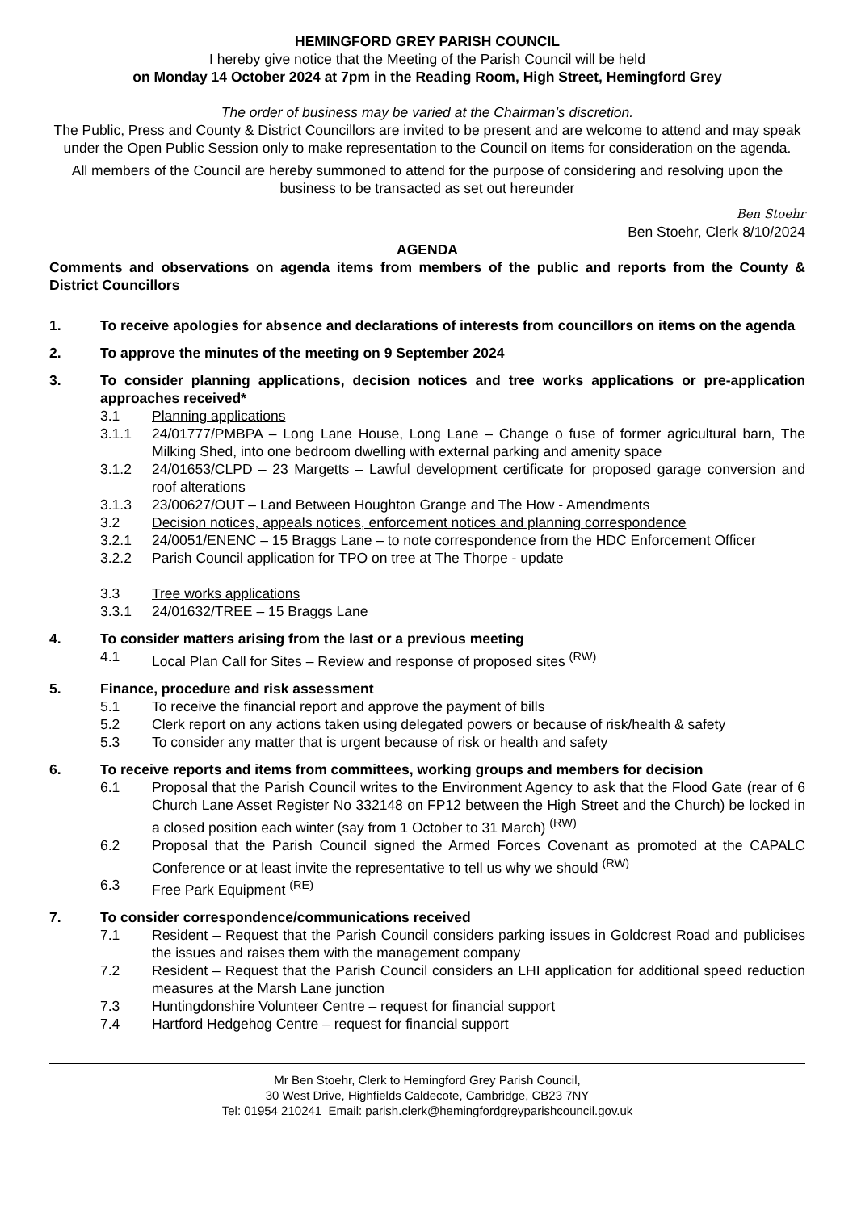HEMINGFORD GREY PARISH COUNCIL
I hereby give notice that the Meeting of the Parish Council will be held
on Monday 14 October 2024 at 7pm in the Reading Room, High Street, Hemingford Grey
The order of business may be varied at the Chairman’s discretion.
The Public, Press and County & District Councillors are invited to be present and are welcome to attend and may speak under the Open Public Session only to make representation to the Council on items for consideration on the agenda.
All members of the Council are hereby summoned to attend for the purpose of considering and resolving upon the business to be transacted as set out hereunder
Ben Stoehr
Ben Stoehr, Clerk 8/10/2024
AGENDA
Comments and observations on agenda items from members of the public and reports from the County & District Councillors
1. To receive apologies for absence and declarations of interests from councillors on items on the agenda
2. To approve the minutes of the meeting on 9 September 2024
3. To consider planning applications, decision notices and tree works applications or pre-application approaches received*
3.1 Planning applications
3.1.1 24/01777/PMBPA – Long Lane House, Long Lane – Change o fuse of former agricultural barn, The Milking Shed, into one bedroom dwelling with external parking and amenity space
3.1.2 24/01653/CLPD – 23 Margetts – Lawful development certificate for proposed garage conversion and roof alterations
3.1.3 23/00627/OUT – Land Between Houghton Grange and The How - Amendments
3.2 Decision notices, appeals notices, enforcement notices and planning correspondence
3.2.1 24/0051/ENENC – 15 Braggs Lane – to note correspondence from the HDC Enforcement Officer
3.2.2 Parish Council application for TPO on tree at The Thorpe - update
3.3 Tree works applications
3.3.1 24/01632/TREE – 15 Braggs Lane
4. To consider matters arising from the last or a previous meeting
4.1 Local Plan Call for Sites – Review and response of proposed sites <sup>(RW)</sup>
5. Finance, procedure and risk assessment
5.1 To receive the financial report and approve the payment of bills
5.2 Clerk report on any actions taken using delegated powers or because of risk/health & safety
5.3 To consider any matter that is urgent because of risk or health and safety
6. To receive reports and items from committees, working groups and members for decision
6.1 Proposal that the Parish Council writes to the Environment Agency to ask that the Flood Gate (rear of 6 Church Lane Asset Register No 332148 on FP12 between the High Street and the Church) be locked in a closed position each winter (say from 1 October to 31 March) <sup>(RW)</sup>
6.2 Proposal that the Parish Council signed the Armed Forces Covenant as promoted at the CAPALC Conference or at least invite the representative to tell us why we should <sup>(RW)</sup>
6.3 Free Park Equipment <sup>(RE)</sup>
7. To consider correspondence/communications received
7.1 Resident – Request that the Parish Council considers parking issues in Goldcrest Road and publicises the issues and raises them with the management company
7.2 Resident – Request that the Parish Council considers an LHI application for additional speed reduction measures at the Marsh Lane junction
7.3 Huntingdonshire Volunteer Centre – request for financial support
7.4 Hartford Hedgehog Centre – request for financial support
Mr Ben Stoehr, Clerk to Hemingford Grey Parish Council,
30 West Drive, Highfields Caldecote, Cambridge, CB23 7NY
Tel: 01954 210241 Email: parish.clerk@hemingfordgreyparishcouncil.gov.uk